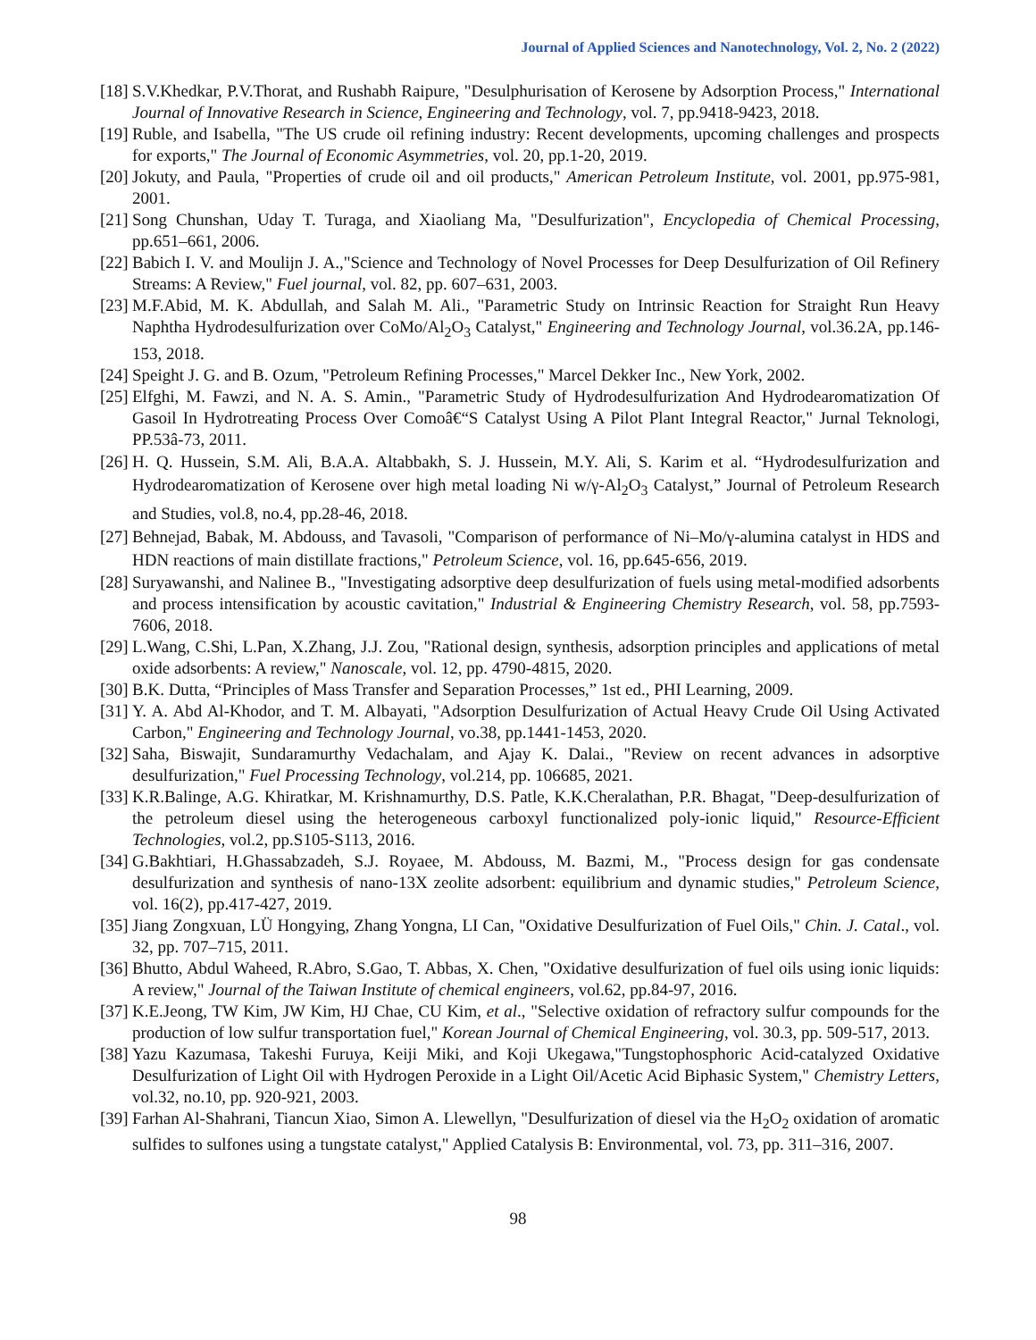Journal of Applied Sciences and Nanotechnology, Vol. 2, No. 2 (2022)
[18] S.V.Khedkar, P.V.Thorat, and Rushabh Raipure, "Desulphurisation of Kerosene by Adsorption Process," International Journal of Innovative Research in Science, Engineering and Technology, vol. 7, pp.9418-9423, 2018.
[19] Ruble, and Isabella, "The US crude oil refining industry: Recent developments, upcoming challenges and prospects for exports," The Journal of Economic Asymmetries, vol. 20, pp.1-20, 2019.
[20] Jokuty, and Paula, "Properties of crude oil and oil products," American Petroleum Institute, vol. 2001, pp.975-981, 2001.
[21] Song Chunshan, Uday T. Turaga, and Xiaoliang Ma, "Desulfurization", Encyclopedia of Chemical Processing, pp.651–661, 2006.
[22] Babich I. V. and Moulijn J. A.,"Science and Technology of Novel Processes for Deep Desulfurization of Oil Refinery Streams: A Review," Fuel journal, vol. 82, pp. 607–631, 2003.
[23] M.F.Abid, M. K. Abdullah, and Salah M. Ali., "Parametric Study on Intrinsic Reaction for Straight Run Heavy Naphtha Hydrodesulfurization over CoMo/Al<sub>2</sub>O<sub>3</sub> Catalyst," Engineering and Technology Journal, vol.36.2A, pp.146-153, 2018.
[24] Speight J. G. and B. Ozum, "Petroleum Refining Processes," Marcel Dekker Inc., New York, 2002.
[25] Elfghi, M. Fawzi, and N. A. S. Amin., "Parametric Study of Hydrodesulfurization And Hydrodearomatization Of Gasoil In Hydrotreating Process Over Comoâ€“S Catalyst Using A Pilot Plant Integral Reactor," Jurnal Teknologi, PP.53â-73, 2011.
[26] H. Q. Hussein, S.M. Ali, B.A.A. Altabbakh, S. J. Hussein, M.Y. Ali, S. Karim et al. “Hydrodesulfurization and Hydrodearomatization of Kerosene over high metal loading Ni w/γ-Al<sub>2</sub>O<sub>3</sub> Catalyst,” Journal of Petroleum Research and Studies, vol.8, no.4, pp.28-46, 2018.
[27] Behnejad, Babak, M. Abdouss, and Tavasoli, "Comparison of performance of Ni–Mo/γ-alumina catalyst in HDS and HDN reactions of main distillate fractions," Petroleum Science, vol. 16, pp.645-656, 2019.
[28] Suryawanshi, and Nalinee B., "Investigating adsorptive deep desulfurization of fuels using metal-modified adsorbents and process intensification by acoustic cavitation," Industrial & Engineering Chemistry Research, vol. 58, pp.7593-7606, 2018.
[29] L.Wang, C.Shi, L.Pan, X.Zhang, J.J. Zou, "Rational design, synthesis, adsorption principles and applications of metal oxide adsorbents: A review," Nanoscale, vol. 12, pp. 4790-4815, 2020.
[30] B.K. Dutta, “Principles of Mass Transfer and Separation Processes,” 1st ed., PHI Learning, 2009.
[31] Y. A. Abd Al-Khodor, and T. M. Albayati, "Adsorption Desulfurization of Actual Heavy Crude Oil Using Activated Carbon," Engineering and Technology Journal, vo.38, pp.1441-1453, 2020.
[32] Saha, Biswajit, Sundaramurthy Vedachalam, and Ajay K. Dalai., "Review on recent advances in adsorptive desulfurization," Fuel Processing Technology, vol.214, pp. 106685, 2021.
[33] K.R.Balinge, A.G. Khiratkar, M. Krishnamurthy, D.S. Patle, K.K.Cheralathan, P.R. Bhagat, "Deep-desulfurization of the petroleum diesel using the heterogeneous carboxyl functionalized poly-ionic liquid," Resource-Efficient Technologies, vol.2, pp.S105-S113, 2016.
[34] G.Bakhtiari, H.Ghassabzadeh, S.J. Royaee, M. Abdouss, M. Bazmi, M., "Process design for gas condensate desulfurization and synthesis of nano-13X zeolite adsorbent: equilibrium and dynamic studies," Petroleum Science, vol. 16(2), pp.417-427, 2019.
[35] Jiang Zongxuan, LÜ Hongying, Zhang Yongna, LI Can, "Oxidative Desulfurization of Fuel Oils," Chin. J. Catal., vol. 32, pp. 707–715, 2011.
[36] Bhutto, Abdul Waheed, R.Abro, S.Gao, T. Abbas, X. Chen, "Oxidative desulfurization of fuel oils using ionic liquids: A review," Journal of the Taiwan Institute of chemical engineers, vol.62, pp.84-97, 2016.
[37] K.E.Jeong, TW Kim, JW Kim, HJ Chae, CU Kim, et al., "Selective oxidation of refractory sulfur compounds for the production of low sulfur transportation fuel," Korean Journal of Chemical Engineering, vol. 30.3, pp. 509-517, 2013.
[38] Yazu Kazumasa, Takeshi Furuya, Keiji Miki, and Koji Ukegawa,"Tungstophosphoric Acid-catalyzed Oxidative Desulfurization of Light Oil with Hydrogen Peroxide in a Light Oil/Acetic Acid Biphasic System," Chemistry Letters, vol.32, no.10, pp. 920-921, 2003.
[39] Farhan Al-Shahrani, Tiancun Xiao, Simon A. Llewellyn, "Desulfurization of diesel via the H<sub>2</sub>O<sub>2</sub> oxidation of aromatic sulfides to sulfones using a tungstate catalyst," Applied Catalysis B: Environmental, vol. 73, pp. 311–316, 2007.
98